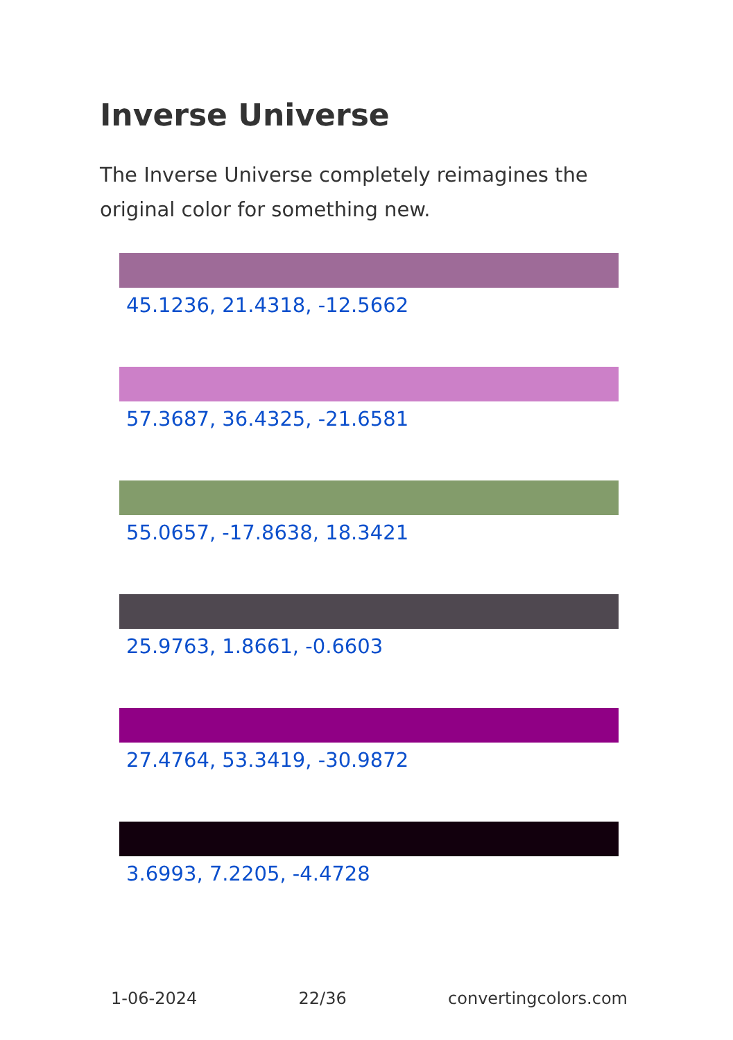Inverse Universe
The Inverse Universe completely reimagines the original color for something new.
45.1236, 21.4318, -12.5662
57.3687, 36.4325, -21.6581
55.0657, -17.8638, 18.3421
25.9763, 1.8661, -0.6603
27.4764, 53.3419, -30.9872
3.6993, 7.2205, -4.4728
1-06-2024 22/36 convertingcolors.com